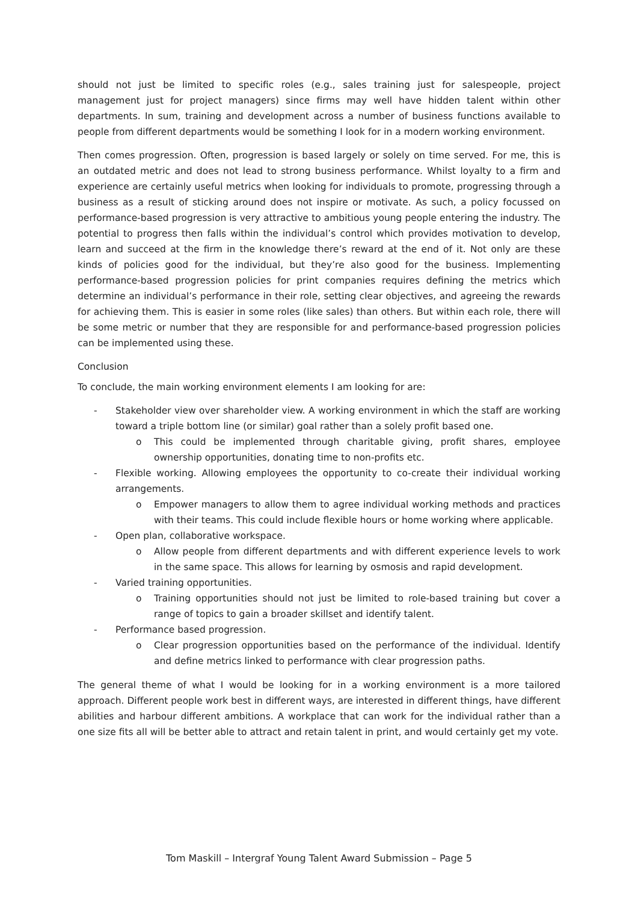should not just be limited to specific roles (e.g., sales training just for salespeople, project management just for project managers) since firms may well have hidden talent within other departments. In sum, training and development across a number of business functions available to people from different departments would be something I look for in a modern working environment.
Then comes progression. Often, progression is based largely or solely on time served. For me, this is an outdated metric and does not lead to strong business performance. Whilst loyalty to a firm and experience are certainly useful metrics when looking for individuals to promote, progressing through a business as a result of sticking around does not inspire or motivate. As such, a policy focussed on performance-based progression is very attractive to ambitious young people entering the industry. The potential to progress then falls within the individual’s control which provides motivation to develop, learn and succeed at the firm in the knowledge there’s reward at the end of it. Not only are these kinds of policies good for the individual, but they’re also good for the business. Implementing performance-based progression policies for print companies requires defining the metrics which determine an individual’s performance in their role, setting clear objectives, and agreeing the rewards for achieving them. This is easier in some roles (like sales) than others. But within each role, there will be some metric or number that they are responsible for and performance-based progression policies can be implemented using these.
Conclusion
To conclude, the main working environment elements I am looking for are:
- Stakeholder view over shareholder view. A working environment in which the staff are working toward a triple bottom line (or similar) goal rather than a solely profit based one.
o This could be implemented through charitable giving, profit shares, employee ownership opportunities, donating time to non-profits etc.
- Flexible working. Allowing employees the opportunity to co-create their individual working arrangements.
o Empower managers to allow them to agree individual working methods and practices with their teams. This could include flexible hours or home working where applicable.
- Open plan, collaborative workspace.
o Allow people from different departments and with different experience levels to work in the same space. This allows for learning by osmosis and rapid development.
- Varied training opportunities.
o Training opportunities should not just be limited to role-based training but cover a range of topics to gain a broader skillset and identify talent.
- Performance based progression.
o Clear progression opportunities based on the performance of the individual. Identify and define metrics linked to performance with clear progression paths.
The general theme of what I would be looking for in a working environment is a more tailored approach. Different people work best in different ways, are interested in different things, have different abilities and harbour different ambitions. A workplace that can work for the individual rather than a one size fits all will be better able to attract and retain talent in print, and would certainly get my vote.
Tom Maskill – Intergraf Young Talent Award Submission – Page 5